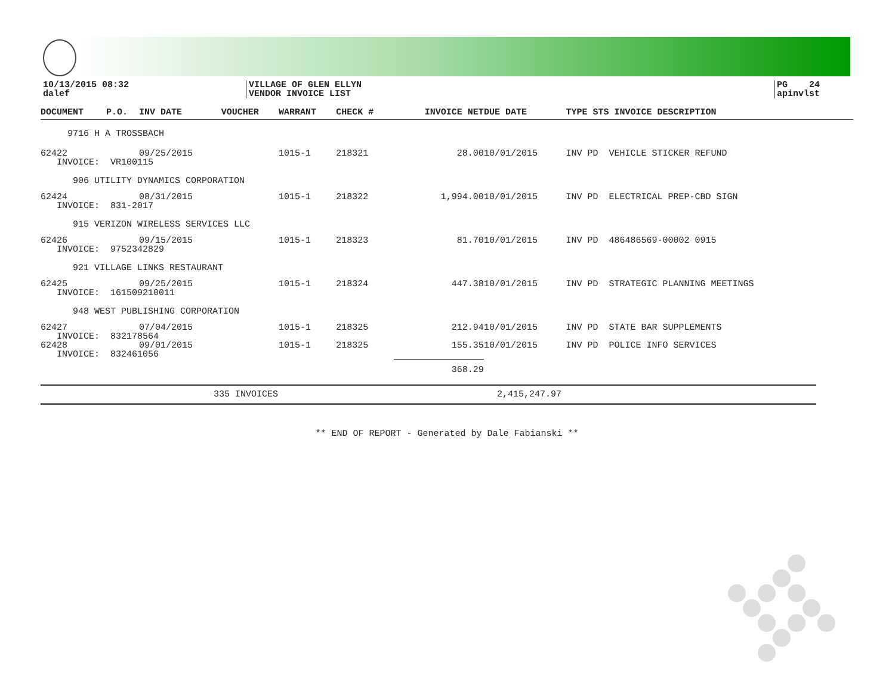10/13/2015 08:32
dalef
VILLAGE OF GLEN ELLYN
VENDOR INVOICE LIST
PG 24
apinvlst
| DOCUMENT | P.O. | INV DATE | VOUCHER | WARRANT | CHECK # | INVOICE NET | DUE DATE | TYPE STS INVOICE DESCRIPTION |
| --- | --- | --- | --- | --- | --- | --- | --- | --- |
| 9716 H A TROSSBACH | | | | | | | | |
| 62422 | | 09/25/2015 | | 1015-1 | 218321 | 28.00 | 10/01/2015 | INV PD VEHICLE STICKER REFUND |
| INVOICE: VR100115 | | | | | | | | |
| 906 UTILITY DYNAMICS CORPORATION | | | | | | | | |
| 62424 | | 08/31/2015 | | 1015-1 | 218322 | 1,994.00 | 10/01/2015 | INV PD ELECTRICAL PREP-CBD SIGN |
| INVOICE: 831-2017 | | | | | | | | |
| 915 VERIZON WIRELESS SERVICES LLC | | | | | | | | |
| 62426 | | 09/15/2015 | | 1015-1 | 218323 | 81.70 | 10/01/2015 | INV PD 486486569-00002 0915 |
| INVOICE: 9752342829 | | | | | | | | |
| 921 VILLAGE LINKS RESTAURANT | | | | | | | | |
| 62425 | | 09/25/2015 | | 1015-1 | 218324 | 447.38 | 10/01/2015 | INV PD STRATEGIC PLANNING MEETINGS |
| INVOICE: 161509210011 | | | | | | | | |
| 948 WEST PUBLISHING CORPORATION | | | | | | | | |
| 62427 | | 07/04/2015 | | 1015-1 | 218325 | 212.94 | 10/01/2015 | INV PD STATE BAR SUPPLEMENTS |
| INVOICE: 832178564 | | | | | | | | |
| 62428 | | 09/01/2015 | | 1015-1 | 218325 | 155.35 | 10/01/2015 | INV PD POLICE INFO SERVICES |
| INVOICE: 832461056 | | | | | | | | |
| | | | | | | 368.29 | | |
335 INVOICES 2,415,247.97
** END OF REPORT - Generated by Dale Fabianski **